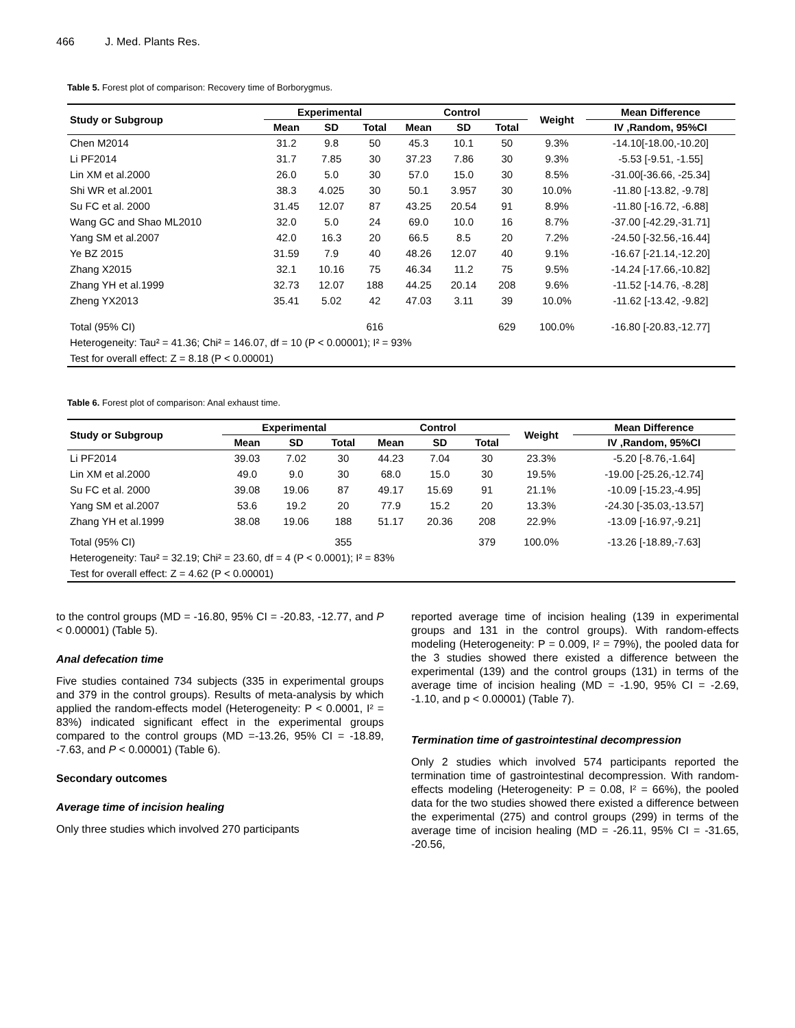466 J. Med. Plants Res.
Table 5. Forest plot of comparison: Recovery time of Borborygmus.
| Study or Subgroup | Experimental | | | Control | | | Weight | Mean Difference |
| --- | --- | --- | --- | --- | --- | --- | --- | --- |
| | Mean | SD | Total | Mean | SD | Total | | IV ,Random, 95%CI |
| Chen M2014 | 31.2 | 9.8 | 50 | 45.3 | 10.1 | 50 | 9.3% | -14.10[-18.00,-10.20] |
| Li PF2014 | 31.7 | 7.85 | 30 | 37.23 | 7.86 | 30 | 9.3% | -5.53 [-9.51, -1.55] |
| Lin XM et al.2000 | 26.0 | 5.0 | 30 | 57.0 | 15.0 | 30 | 8.5% | -31.00[-36.66, -25.34] |
| Shi WR et al.2001 | 38.3 | 4.025 | 30 | 50.1 | 3.957 | 30 | 10.0% | -11.80 [-13.82, -9.78] |
| Su FC et al. 2000 | 31.45 | 12.07 | 87 | 43.25 | 20.54 | 91 | 8.9% | -11.80 [-16.72, -6.88] |
| Wang GC and Shao ML2010 | 32.0 | 5.0 | 24 | 69.0 | 10.0 | 16 | 8.7% | -37.00 [-42.29,-31.71] |
| Yang SM et al.2007 | 42.0 | 16.3 | 20 | 66.5 | 8.5 | 20 | 7.2% | -24.50 [-32.56,-16.44] |
| Ye BZ 2015 | 31.59 | 7.9 | 40 | 48.26 | 12.07 | 40 | 9.1% | -16.67 [-21.14,-12.20] |
| Zhang X2015 | 32.1 | 10.16 | 75 | 46.34 | 11.2 | 75 | 9.5% | -14.24 [-17.66,-10.82] |
| Zhang YH et al.1999 | 32.73 | 12.07 | 188 | 44.25 | 20.14 | 208 | 9.6% | -11.52 [-14.76, -8.28] |
| Zheng YX2013 | 35.41 | 5.02 | 42 | 47.03 | 3.11 | 39 | 10.0% | -11.62 [-13.42, -9.82] |
| Total (95% CI) | | | 616 | | | 629 | 100.0% | -16.80 [-20.83,-12.77] |
| Heterogeneity: Tau² = 41.36; Chi² = 146.07, df = 10 (P < 0.00001); I² = 93% | | | | | | | | |
| Test for overall effect: Z = 8.18 (P < 0.00001) | | | | | | | | |
Table 6. Forest plot of comparison: Anal exhaust time.
| Study or Subgroup | Experimental | | | Control | | | Weight | Mean Difference |
| --- | --- | --- | --- | --- | --- | --- | --- | --- |
| | Mean | SD | Total | Mean | SD | Total | | IV ,Random, 95%CI |
| Li PF2014 | 39.03 | 7.02 | 30 | 44.23 | 7.04 | 30 | 23.3% | -5.20 [-8.76,-1.64] |
| Lin XM et al.2000 | 49.0 | 9.0 | 30 | 68.0 | 15.0 | 30 | 19.5% | -19.00 [-25.26,-12.74] |
| Su FC et al. 2000 | 39.08 | 19.06 | 87 | 49.17 | 15.69 | 91 | 21.1% | -10.09 [-15.23,-4.95] |
| Yang SM et al.2007 | 53.6 | 19.2 | 20 | 77.9 | 15.2 | 20 | 13.3% | -24.30 [-35.03,-13.57] |
| Zhang YH et al.1999 | 38.08 | 19.06 | 188 | 51.17 | 20.36 | 208 | 22.9% | -13.09 [-16.97,-9.21] |
| Total (95% CI) | | | 355 | | | 379 | 100.0% | -13.26 [-18.89,-7.63] |
| Heterogeneity: Tau² = 32.19; Chi² = 23.60, df = 4 (P < 0.0001); I² = 83% | | | | | | | | |
| Test for overall effect: Z = 4.62 (P < 0.00001) | | | | | | | | |
to the control groups (MD = -16.80, 95% CI = -20.83, -12.77, and P < 0.00001) (Table 5).
Anal defecation time
Five studies contained 734 subjects (335 in experimental groups and 379 in the control groups). Results of meta-analysis by which applied the random-effects model (Heterogeneity: P < 0.0001, I² = 83%) indicated significant effect in the experimental groups compared to the control groups (MD =-13.26, 95% CI = -18.89, -7.63, and P < 0.00001) (Table 6).
Secondary outcomes
Average time of incision healing
Only three studies which involved 270 participants
reported average time of incision healing (139 in experimental groups and 131 in the control groups). With random-effects modeling (Heterogeneity: P = 0.009, I² = 79%), the pooled data for the 3 studies showed there existed a difference between the experimental (139) and the control groups (131) in terms of the average time of incision healing (MD = -1.90, 95% CI = -2.69, -1.10, and p < 0.00001) (Table 7).
Termination time of gastrointestinal decompression
Only 2 studies which involved 574 participants reported the termination time of gastrointestinal decompression. With random-effects modeling (Heterogeneity: P = 0.08, I² = 66%), the pooled data for the two studies showed there existed a difference between the experimental (275) and control groups (299) in terms of the average time of incision healing (MD = -26.11, 95% CI = -31.65, -20.56,